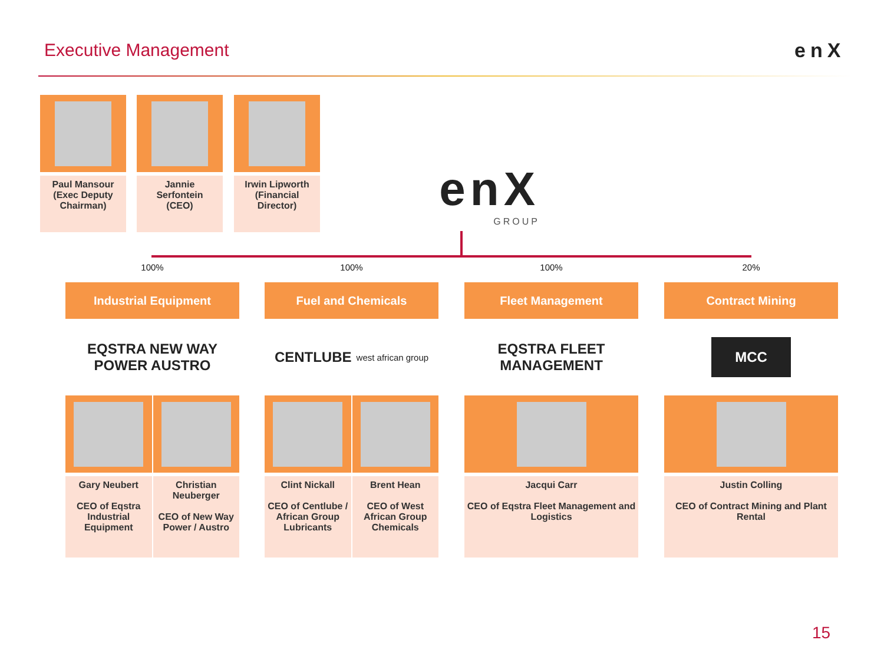Executive Management enX
Paul Mansour
(Exec Deputy
Chairman)
Jannie
Serfontein
(CEO)
Irwin Lipworth
(Financial
Director)
enX
GROUP
100%
Industrial Equipment
EQSTRA NEW WAY POWER AUSTRO
Gary Neubert
CEO of Eqstra Industrial Equipment
Christian Neuberger
CEO of New Way Power / Austro
100%
Fuel and Chemicals
CENTLUBE west african group
Clint Nickall
CEO of Centlube / African Group Lubricants
Brent Hean
CEO of West African Group Chemicals
100%
Fleet Management
EQSTRA FLEET MANAGEMENT
Jacqui Carr
CEO of Eqstra Fleet Management and Logistics
20%
Contract Mining
MCC
Justin Colling
CEO of Contract Mining and Plant Rental
15